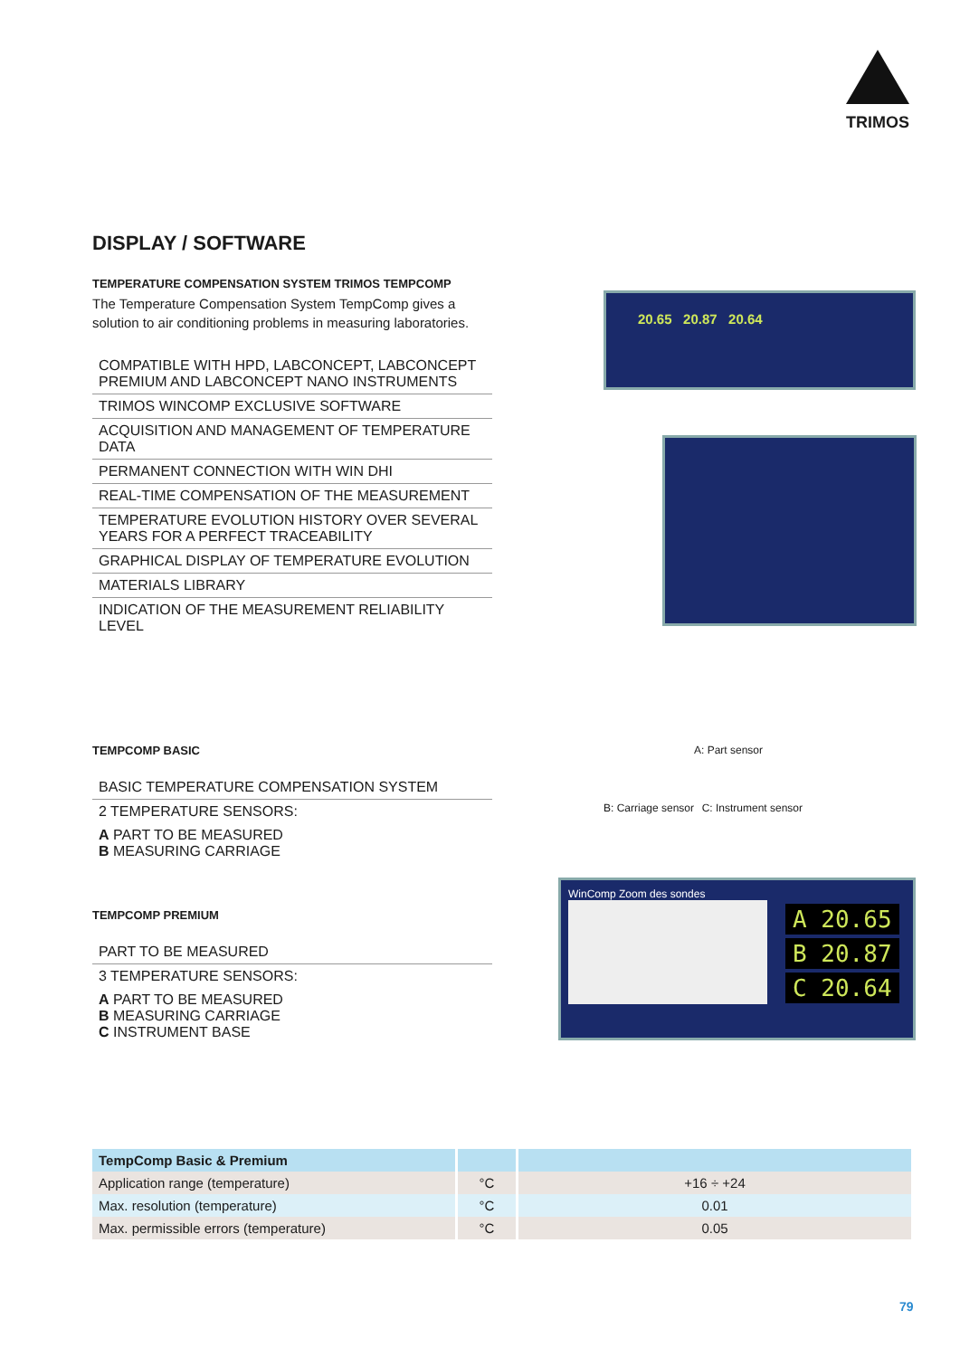TRIMOS
DISPLAY / SOFTWARE
TEMPERATURE COMPENSATION SYSTEM TRIMOS TEMPCOMP
The Temperature Compensation System TempComp gives a solution to air conditioning problems in measuring laboratories.
COMPATIBLE WITH HPD, LABCONCEPT, LABCONCEPT PREMIUM AND LABCONCEPT NANO INSTRUMENTS
TRIMOS WINCOMP EXCLUSIVE SOFTWARE
ACQUISITION AND MANAGEMENT OF TEMPERATURE DATA
PERMANENT CONNECTION WITH WIN DHI
REAL-TIME COMPENSATION OF THE MEASUREMENT
TEMPERATURE EVOLUTION HISTORY OVER SEVERAL YEARS FOR A PERFECT TRACEABILITY
GRAPHICAL DISPLAY OF TEMPERATURE EVOLUTION
MATERIALS LIBRARY
INDICATION OF THE MEASUREMENT RELIABILITY LEVEL
20.65 20.87 20.64
TEMPCOMP BASIC
BASIC TEMPERATURE COMPENSATION SYSTEM
2 TEMPERATURE SENSORS:
A PART TO BE MEASURED
B MEASURING CARRIAGE
TEMPCOMP PREMIUM
PART TO BE MEASURED
3 TEMPERATURE SENSORS:
A PART TO BE MEASURED
B MEASURING CARRIAGE
C INSTRUMENT BASE
A: Part sensor
B: Carriage sensor C: Instrument sensor
WinComp Zoom des sondes
A 20.65
B 20.87
C 20.64
| TempComp Basic & Premium | | |
| --- | --- | --- |
| Application range (temperature) | °C | +16 ÷ +24 |
| Max. resolution (temperature) | °C | 0.01 |
| Max. permissible errors (temperature) | °C | 0.05 |
79